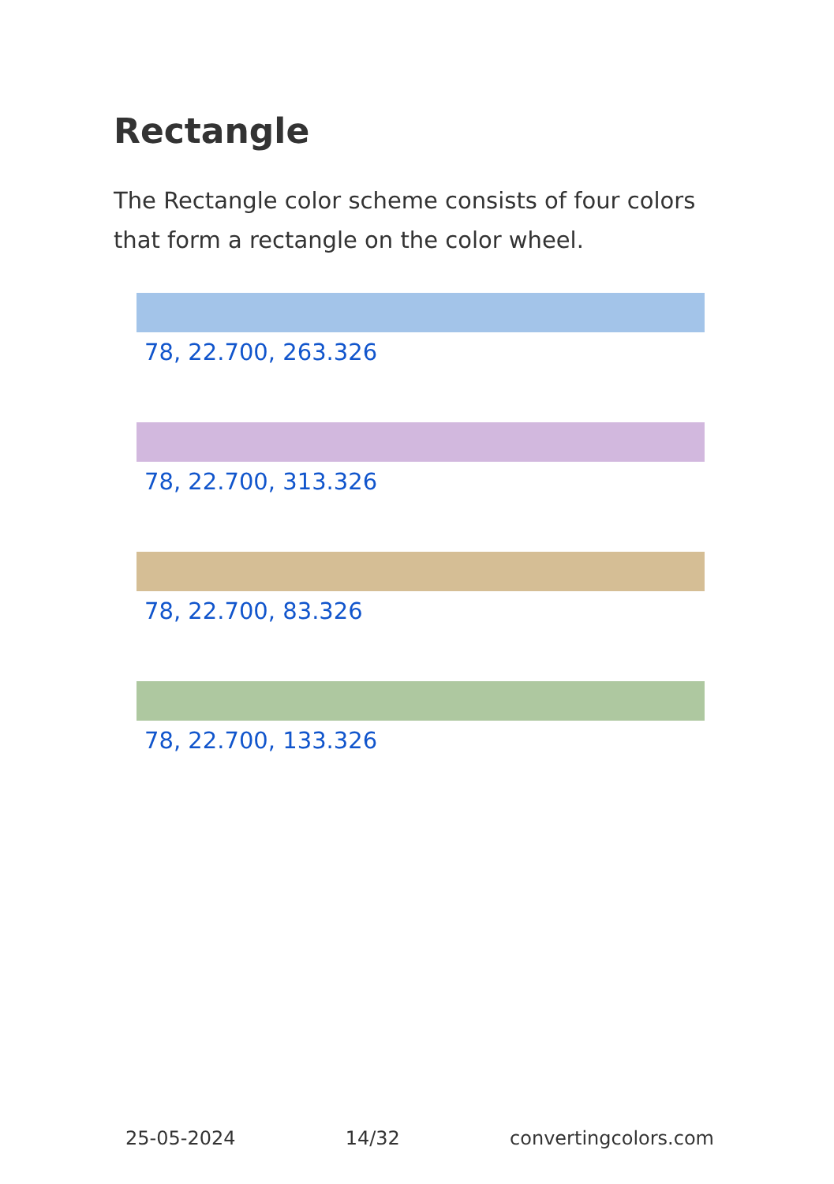Rectangle
The Rectangle color scheme consists of four colors that form a rectangle on the color wheel.
78, 22.700, 263.326
78, 22.700, 313.326
78, 22.700, 83.326
78, 22.700, 133.326
25-05-2024 14/32 convertingcolors.com